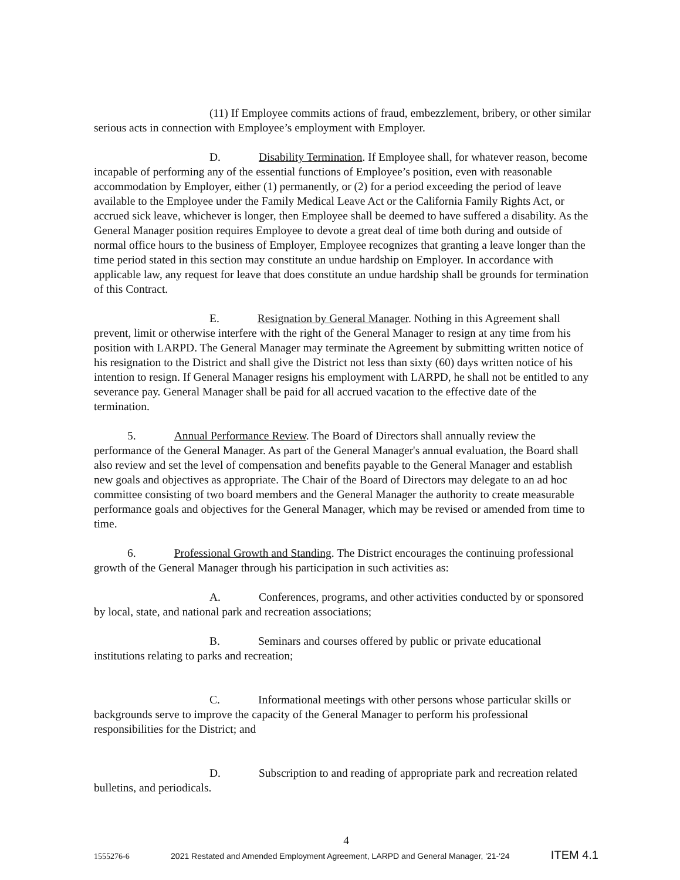(11) If Employee commits actions of fraud, embezzlement, bribery, or other similar serious acts in connection with Employee’s employment with Employer.
D. Disability Termination. If Employee shall, for whatever reason, become incapable of performing any of the essential functions of Employee’s position, even with reasonable accommodation by Employer, either (1) permanently, or (2) for a period exceeding the period of leave available to the Employee under the Family Medical Leave Act or the California Family Rights Act, or accrued sick leave, whichever is longer, then Employee shall be deemed to have suffered a disability. As the General Manager position requires Employee to devote a great deal of time both during and outside of normal office hours to the business of Employer, Employee recognizes that granting a leave longer than the time period stated in this section may constitute an undue hardship on Employer. In accordance with applicable law, any request for leave that does constitute an undue hardship shall be grounds for termination of this Contract.
E. Resignation by General Manager. Nothing in this Agreement shall prevent, limit or otherwise interfere with the right of the General Manager to resign at any time from his position with LARPD. The General Manager may terminate the Agreement by submitting written notice of his resignation to the District and shall give the District not less than sixty (60) days written notice of his intention to resign. If General Manager resigns his employment with LARPD, he shall not be entitled to any severance pay. General Manager shall be paid for all accrued vacation to the effective date of the termination.
5. Annual Performance Review. The Board of Directors shall annually review the performance of the General Manager. As part of the General Manager's annual evaluation, the Board shall also review and set the level of compensation and benefits payable to the General Manager and establish new goals and objectives as appropriate. The Chair of the Board of Directors may delegate to an ad hoc committee consisting of two board members and the General Manager the authority to create measurable performance goals and objectives for the General Manager, which may be revised or amended from time to time.
6. Professional Growth and Standing. The District encourages the continuing professional growth of the General Manager through his participation in such activities as:
A. Conferences, programs, and other activities conducted by or sponsored by local, state, and national park and recreation associations;
B. Seminars and courses offered by public or private educational institutions relating to parks and recreation;
C. Informational meetings with other persons whose particular skills or backgrounds serve to improve the capacity of the General Manager to perform his professional responsibilities for the District; and
D. Subscription to and reading of appropriate park and recreation related bulletins, and periodicals.
4
1555276-6 2021 Restated and Amended Employment Agreement, LARPD and General Manager, '21-'24 ITEM 4.1